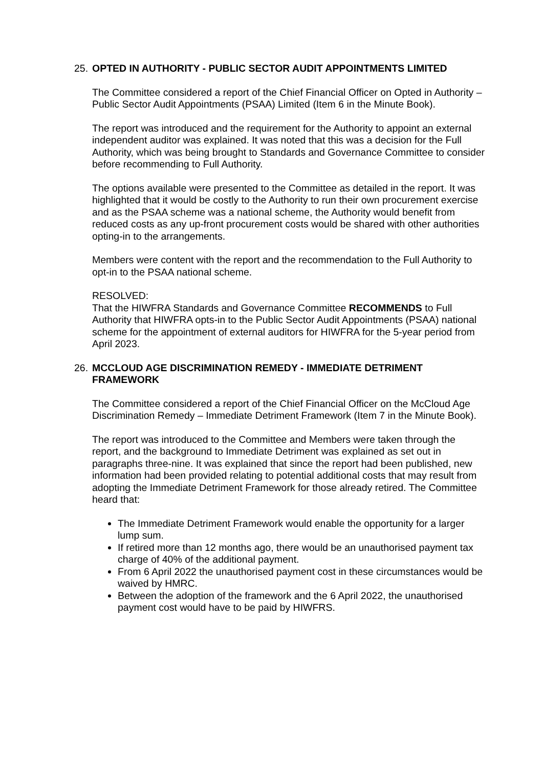25.
OPTED IN AUTHORITY - PUBLIC SECTOR AUDIT APPOINTMENTS LIMITED
The Committee considered a report of the Chief Financial Officer on Opted in Authority – Public Sector Audit Appointments (PSAA) Limited (Item 6 in the Minute Book).
The report was introduced and the requirement for the Authority to appoint an external independent auditor was explained. It was noted that this was a decision for the Full Authority, which was being brought to Standards and Governance Committee to consider before recommending to Full Authority.
The options available were presented to the Committee as detailed in the report. It was highlighted that it would be costly to the Authority to run their own procurement exercise and as the PSAA scheme was a national scheme, the Authority would benefit from reduced costs as any up-front procurement costs would be shared with other authorities opting-in to the arrangements.
Members were content with the report and the recommendation to the Full Authority to opt-in to the PSAA national scheme.
RESOLVED:
That the HIWFRA Standards and Governance Committee RECOMMENDS to Full Authority that HIWFRA opts-in to the Public Sector Audit Appointments (PSAA) national scheme for the appointment of external auditors for HIWFRA for the 5-year period from April 2023.
26.
MCCLOUD AGE DISCRIMINATION REMEDY - IMMEDIATE DETRIMENT FRAMEWORK
The Committee considered a report of the Chief Financial Officer on the McCloud Age Discrimination Remedy – Immediate Detriment Framework (Item 7 in the Minute Book).
The report was introduced to the Committee and Members were taken through the report, and the background to Immediate Detriment was explained as set out in paragraphs three-nine. It was explained that since the report had been published, new information had been provided relating to potential additional costs that may result from adopting the Immediate Detriment Framework for those already retired. The Committee heard that:
The Immediate Detriment Framework would enable the opportunity for a larger lump sum.
If retired more than 12 months ago, there would be an unauthorised payment tax charge of 40% of the additional payment.
From 6 April 2022 the unauthorised payment cost in these circumstances would be waived by HMRC.
Between the adoption of the framework and the 6 April 2022, the unauthorised payment cost would have to be paid by HIWFRS.